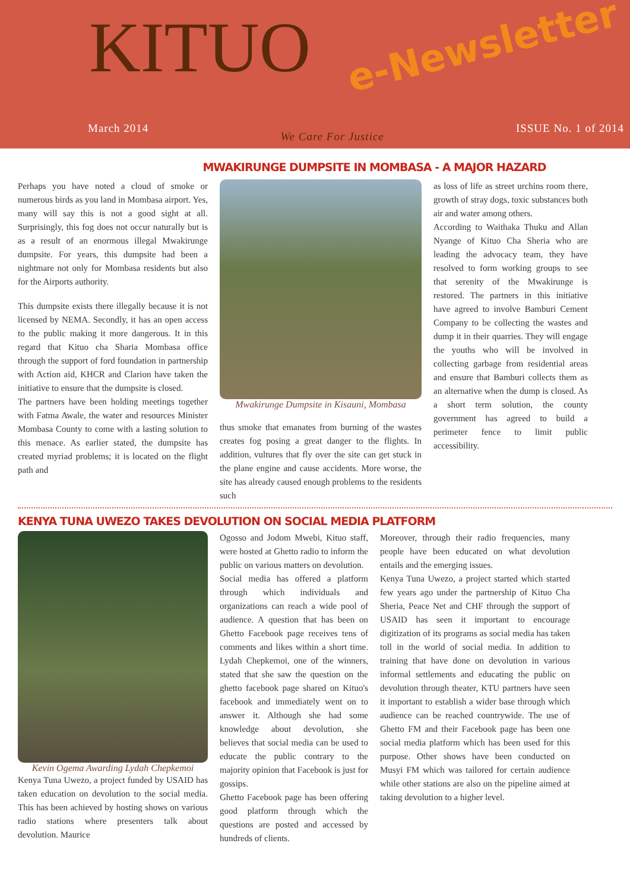KITUO e-Newsletter
March 2014 We Care For Justice ISSUE No. 1 of 2014
MWAKIRUNGE DUMPSITE IN MOMBASA - A MAJOR HAZARD
Perhaps you have noted a cloud of smoke or numerous birds as you land in Mombasa airport. Yes, many will say this is not a good sight at all. Surprisingly, this fog does not occur naturally but is as a result of an enormous illegal Mwakirunge dumpsite. For years, this dumpsite had been a nightmare not only for Mombasa residents but also for the Airports authority.
This dumpsite exists there illegally because it is not licensed by NEMA. Secondly, it has an open access to the public making it more dangerous. It in this regard that Kituo cha Sharia Mombasa office through the support of ford foundation in partnership with Action aid, KHCR and Clarion have taken the initiative to ensure that the dumpsite is closed.
The partners have been holding meetings together with Fatma Awale, the water and resources Minister Mombasa County to come with a lasting solution to this menace. As earlier stated, the dumpsite has created myriad problems; it is located on the flight path and
Mwakirunge Dumpsite in Kisauni, Mombasa
thus smoke that emanates from burning of the wastes creates fog posing a great danger to the flights. In addition, vultures that fly over the site can get stuck in the plane engine and cause accidents. More worse, the site has already caused enough problems to the residents such
as loss of life as street urchins room there, growth of stray dogs, toxic substances both air and water among others.
According to Waithaka Thuku and Allan Nyange of Kituo Cha Sheria who are leading the advocacy team, they have resolved to form working groups to see that serenity of the Mwakirunge is restored. The partners in this initiative have agreed to involve Bamburi Cement Company to be collecting the wastes and dump it in their quarries. They will engage the youths who will be involved in collecting garbage from residential areas and ensure that Bamburi collects them as an alternative when the dump is closed. As a short term solution, the county government has agreed to build a perimeter fence to limit public accessibility.
KENYA TUNA UWEZO TAKES DEVOLUTION ON SOCIAL MEDIA PLATFORM
Kevin Ogema Awarding Lydah Chepkemoi
Kenya Tuna Uwezo, a project funded by USAID has taken education on devolution to the social media. This has been achieved by hosting shows on various radio stations where presenters talk about devolution. Maurice
Ogosso and Jodom Mwebi, Kituo staff, were hosted at Ghetto radio to inform the public on various matters on devolution.
Social media has offered a platform through which individuals and organizations can reach a wide pool of audience. A question that has been on Ghetto Facebook page receives tens of comments and likes within a short time. Lydah Chepkemoi, one of the winners, stated that she saw the question on the ghetto facebook page shared on Kituo's facebook and immediately went on to answer it. Although she had some knowledge about devolution, she believes that social media can be used to educate the public contrary to the majority opinion that Facebook is just for gossips.
Ghetto Facebook page has been offering good platform through which the questions are posted and accessed by hundreds of clients.
Moreover, through their radio frequencies, many people have been educated on what devolution entails and the emerging issues.
Kenya Tuna Uwezo, a project started which started few years ago under the partnership of Kituo Cha Sheria, Peace Net and CHF through the support of USAID has seen it important to encourage digitization of its programs as social media has taken toll in the world of social media. In addition to training that have done on devolution in various informal settlements and educating the public on devolution through theater, KTU partners have seen it important to establish a wider base through which audience can be reached countrywide. The use of Ghetto FM and their Facebook page has been one social media platform which has been used for this purpose. Other shows have been conducted on Musyi FM which was tailored for certain audience while other stations are also on the pipeline aimed at taking devolution to a higher level.